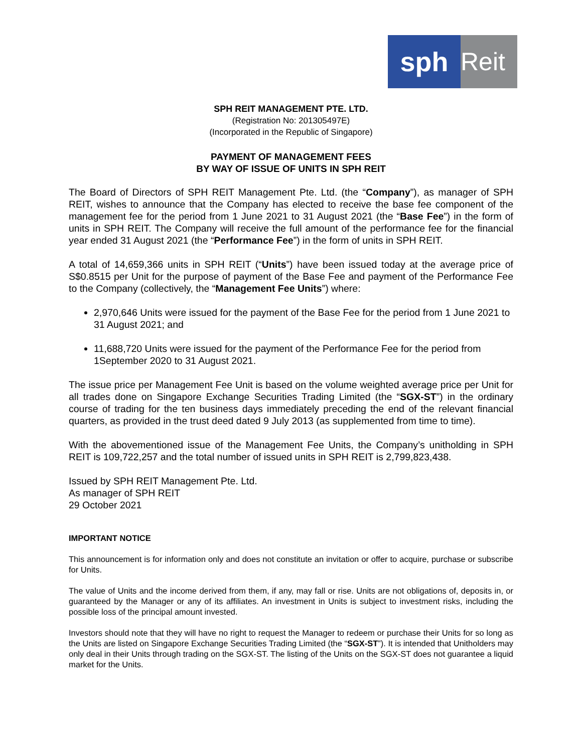sph Reit
SPH REIT MANAGEMENT PTE. LTD.
(Registration No: 201305497E)
(Incorporated in the Republic of Singapore)
PAYMENT OF MANAGEMENT FEES
BY WAY OF ISSUE OF UNITS IN SPH REIT
The Board of Directors of SPH REIT Management Pte. Ltd. (the “Company”), as manager of SPH REIT, wishes to announce that the Company has elected to receive the base fee component of the management fee for the period from 1 June 2021 to 31 August 2021 (the “Base Fee”) in the form of units in SPH REIT. The Company will receive the full amount of the performance fee for the financial year ended 31 August 2021 (the “Performance Fee”) in the form of units in SPH REIT.
A total of 14,659,366 units in SPH REIT (“Units”) have been issued today at the average price of S$0.8515 per Unit for the purpose of payment of the Base Fee and payment of the Performance Fee to the Company (collectively, the “Management Fee Units”) where:
2,970,646 Units were issued for the payment of the Base Fee for the period from 1 June 2021 to 31 August 2021; and
11,688,720 Units were issued for the payment of the Performance Fee for the period from 1September 2020 to 31 August 2021.
The issue price per Management Fee Unit is based on the volume weighted average price per Unit for all trades done on Singapore Exchange Securities Trading Limited (the “SGX-ST”) in the ordinary course of trading for the ten business days immediately preceding the end of the relevant financial quarters, as provided in the trust deed dated 9 July 2013 (as supplemented from time to time).
With the abovementioned issue of the Management Fee Units, the Company’s unitholding in SPH REIT is 109,722,257 and the total number of issued units in SPH REIT is 2,799,823,438.
Issued by SPH REIT Management Pte. Ltd.
As manager of SPH REIT
29 October 2021
IMPORTANT NOTICE
This announcement is for information only and does not constitute an invitation or offer to acquire, purchase or subscribe for Units.
The value of Units and the income derived from them, if any, may fall or rise. Units are not obligations of, deposits in, or guaranteed by the Manager or any of its affiliates. An investment in Units is subject to investment risks, including the possible loss of the principal amount invested.
Investors should note that they will have no right to request the Manager to redeem or purchase their Units for so long as the Units are listed on Singapore Exchange Securities Trading Limited (the “SGX-ST”). It is intended that Unitholders may only deal in their Units through trading on the SGX-ST. The listing of the Units on the SGX-ST does not guarantee a liquid market for the Units.